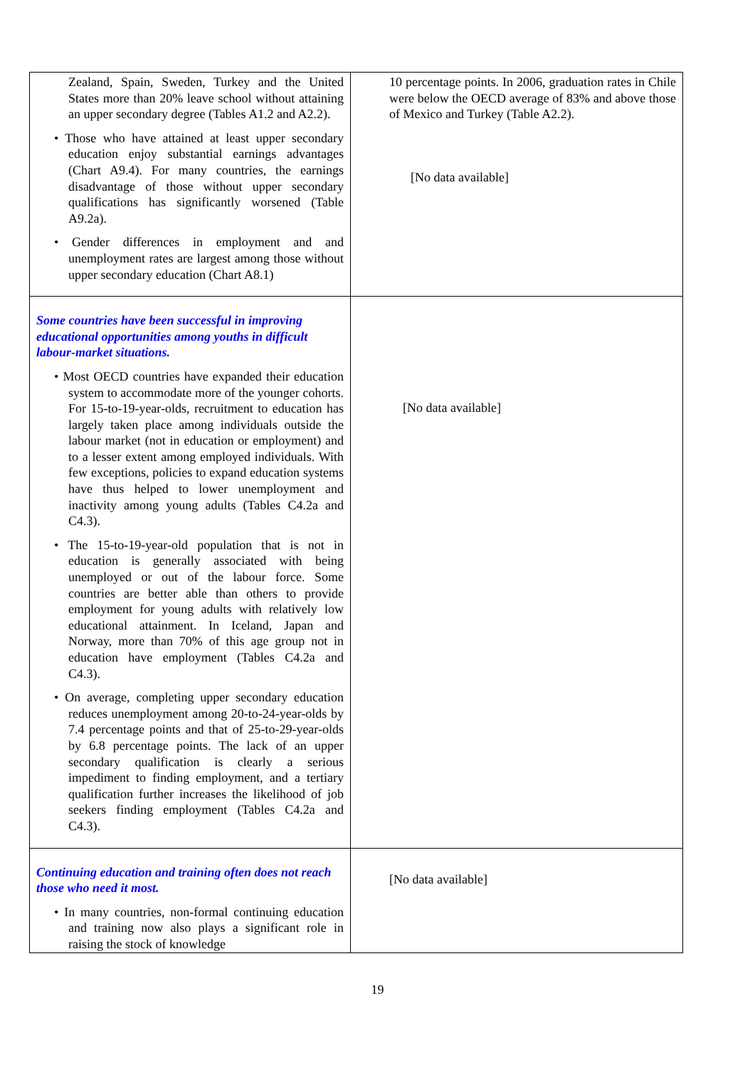| Zealand, Spain, Sweden, Turkey and the United States more than 20% leave school without attaining an upper secondary degree (Tables A1.2 and A2.2). • Those who have attained at least upper secondary education enjoy substantial earnings advantages (Chart A9.4). For many countries, the earnings disadvantage of those without upper secondary qualifications has significantly worsened (Table A9.2a). • Gender differences in employment and and unemployment rates are largest among those without upper secondary education (Chart A8.1) | 10 percentage points. In 2006, graduation rates in Chile were below the OECD average of 83% and above those of Mexico and Turkey (Table A2.2). [No data available] |
| Some countries have been successful in improving educational opportunities among youths in difficult labour-market situations. • Most OECD countries have expanded their education system to accommodate more of the younger cohorts. For 15-to-19-year-olds, recruitment to education has largely taken place among individuals outside the labour market (not in education or employment) and to a lesser extent among employed individuals. With few exceptions, policies to expand education systems have thus helped to lower unemployment and inactivity among young adults (Tables C4.2a and C4.3). • The 15-to-19-year-old population that is not in education is generally associated with being unemployed or out of the labour force. Some countries are better able than others to provide employment for young adults with relatively low educational attainment. In Iceland, Japan and Norway, more than 70% of this age group not in education have employment (Tables C4.2a and C4.3). • On average, completing upper secondary education reduces unemployment among 20-to-24-year-olds by 7.4 percentage points and that of 25-to-29-year-olds by 6.8 percentage points. The lack of an upper secondary qualification is clearly a serious impediment to finding employment, and a tertiary qualification further increases the likelihood of job seekers finding employment (Tables C4.2a and C4.3). | [No data available] |
| Continuing education and training often does not reach those who need it most. • In many countries, non-formal continuing education and training now also plays a significant role in raising the stock of knowledge | [No data available] |
19